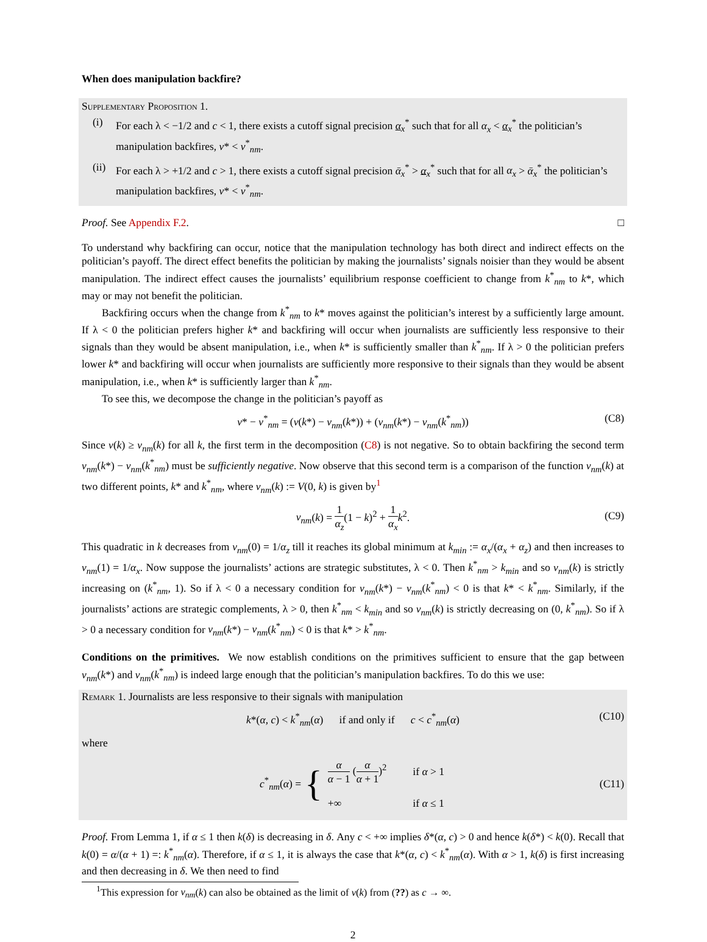When does manipulation backfire?
Supplementary Proposition 1.
(i) For each λ < −1/2 and c < 1, there exists a cutoff signal precision α<sub>x</sub><sup>*</sup> such that for all α<sub>x</sub> < α<sub>x</sub><sup>*</sup> the politician’s manipulation backfires, v* < v<sup>*</sup><sub>nm</sub>.
(ii) For each λ > +1/2 and c > 1, there exists a cutoff signal precision ᾱ<sub>x</sub><sup>*</sup> > α<sub>x</sub><sup>*</sup> such that for all α<sub>x</sub> > ᾱ<sub>x</sub><sup>*</sup> the politician’s manipulation backfires, v* < v<sup>*</sup><sub>nm</sub>.
Proof. See Appendix F.2. □
To understand why backfiring can occur, notice that the manipulation technology has both direct and indirect effects on the politician’s payoff. The direct effect benefits the politician by making the journalists’ signals noisier than they would be absent manipulation. The indirect effect causes the journalists’ equilibrium response coefficient to change from k<sup>*</sup><sub>nm</sub> to k*, which may or may not benefit the politician.
Backfiring occurs when the change from k<sup>*</sup><sub>nm</sub> to k* moves against the politician’s interest by a sufficiently large amount. If λ < 0 the politician prefers higher k* and backfiring will occur when journalists are sufficiently less responsive to their signals than they would be absent manipulation, i.e., when k* is sufficiently smaller than k<sup>*</sup><sub>nm</sub>. If λ > 0 the politician prefers lower k* and backfiring will occur when journalists are sufficiently more responsive to their signals than they would be absent manipulation, i.e., when k* is sufficiently larger than k<sup>*</sup><sub>nm</sub>.
To see this, we decompose the change in the politician’s payoff as
v* − v<sup>*</sup><sub>nm</sub> = (v(k*) − v<sub>nm</sub>(k*)) + (v<sub>nm</sub>(k*) − v<sub>nm</sub>(k<sup>*</sup><sub>nm</sub>)) (C8)
Since v(k) ≥ v<sub>nm</sub>(k) for all k, the first term in the decomposition (C8) is not negative. So to obtain backfiring the second term v<sub>nm</sub>(k*) − v<sub>nm</sub>(k<sup>*</sup><sub>nm</sub>) must be sufficiently negative. Now observe that this second term is a comparison of the function v<sub>nm</sub>(k) at two different points, k* and k<sup>*</sup><sub>nm</sub>, where v<sub>nm</sub>(k) := V(0, k) is given by<sup>1</sup>
v<sub>nm</sub>(k) = 1 α<sub>z</sub>(1 − k)<sup>2</sup> + 1 α<sub>x</sub> k<sup>2</sup>. (C9)
This quadratic in k decreases from v<sub>nm</sub>(0) = 1/α<sub>z</sub> till it reaches its global minimum at k<sub>min</sub> := α<sub>x</sub>/(α<sub>x</sub> + α<sub>z</sub>) and then increases to v<sub>nm</sub>(1) = 1/α<sub>x</sub>. Now suppose the journalists’ actions are strategic substitutes, λ < 0. Then k<sup>*</sup><sub>nm</sub> > k<sub>min</sub> and so v<sub>nm</sub>(k) is strictly increasing on (k<sup>*</sup><sub>nm</sub>, 1). So if λ < 0 a necessary condition for v<sub>nm</sub>(k*) − v<sub>nm</sub>(k<sup>*</sup><sub>nm</sub>) < 0 is that k* < k<sup>*</sup><sub>nm</sub>. Similarly, if the journalists’ actions are strategic complements, λ > 0, then k<sup>*</sup><sub>nm</sub> < k<sub>min</sub> and so v<sub>nm</sub>(k) is strictly decreasing on (0, k<sup>*</sup><sub>nm</sub>). So if λ > 0 a necessary condition for v<sub>nm</sub>(k*) − v<sub>nm</sub>(k<sup>*</sup><sub>nm</sub>) < 0 is that k* > k<sup>*</sup><sub>nm</sub>.
Conditions on the primitives. We now establish conditions on the primitives sufficient to ensure that the gap between v<sub>nm</sub>(k*) and v<sub>nm</sub>(k<sup>*</sup><sub>nm</sub>) is indeed large enough that the politician’s manipulation backfires. To do this we use:
Remark 1. Journalists are less responsive to their signals with manipulation
k*(α, c) < k<sup>*</sup><sub>nm</sub>(α) if and only if c < c<sup>*</sup><sub>nm</sub>(α) (C10)
where
c<sup>*</sup><sub>nm</sub>(α) = {
| α α − 1 ( α α + 1 )<sup>2</sup> | if α > 1 |
| +∞ | if α ≤ 1 |
(C11)
Proof. From Lemma 1, if α ≤ 1 then k(δ) is decreasing in δ. Any c < +∞ implies δ*(α, c) > 0 and hence k(δ*) < k(0). Recall that k(0) = α/(α + 1) =: k<sup>*</sup><sub>nm</sub>(α). Therefore, if α ≤ 1, it is always the case that k*(α, c) < k<sup>*</sup><sub>nm</sub>(α). With α > 1, k(δ) is first increasing and then decreasing in δ. We then need to find
<sup>1</sup> This expression for v<sub>nm</sub>(k) can also be obtained as the limit of v(k) from (??) as c → ∞.
2